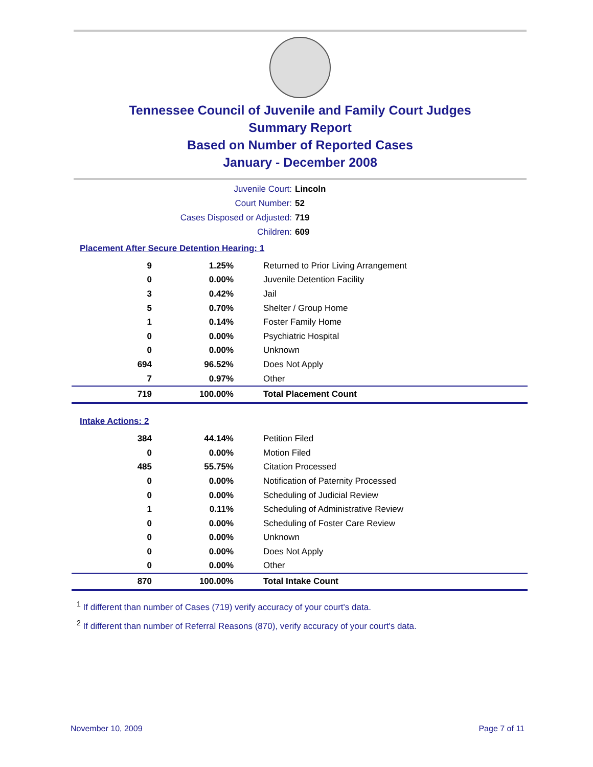Tennessee Council of Juvenile and Family Court Judges
Summary Report
Based on Number of Reported Cases
January - December 2008
Juvenile Court: Lincoln
Court Number: 52
Cases Disposed or Adjusted: 719
Children: 609
Placement After Secure Detention Hearing: 1
| 9 | 1.25% | Returned to Prior Living Arrangement |
| 0 | 0.00% | Juvenile Detention Facility |
| 3 | 0.42% | Jail |
| 5 | 0.70% | Shelter / Group Home |
| 1 | 0.14% | Foster Family Home |
| 0 | 0.00% | Psychiatric Hospital |
| 0 | 0.00% | Unknown |
| 694 | 96.52% | Does Not Apply |
| 7 | 0.97% | Other |
| 719 | 100.00% | Total Placement Count |
Intake Actions: 2
| 384 | 44.14% | Petition Filed |
| 0 | 0.00% | Motion Filed |
| 485 | 55.75% | Citation Processed |
| 0 | 0.00% | Notification of Paternity Processed |
| 0 | 0.00% | Scheduling of Judicial Review |
| 1 | 0.11% | Scheduling of Administrative Review |
| 0 | 0.00% | Scheduling of Foster Care Review |
| 0 | 0.00% | Unknown |
| 0 | 0.00% | Does Not Apply |
| 0 | 0.00% | Other |
| 870 | 100.00% | Total Intake Count |
<sup>1</sup> If different than number of Cases (719) verify accuracy of your court's data.
<sup>2</sup> If different than number of Referral Reasons (870), verify accuracy of your court's data.
November 10, 2009 Page 7 of 11